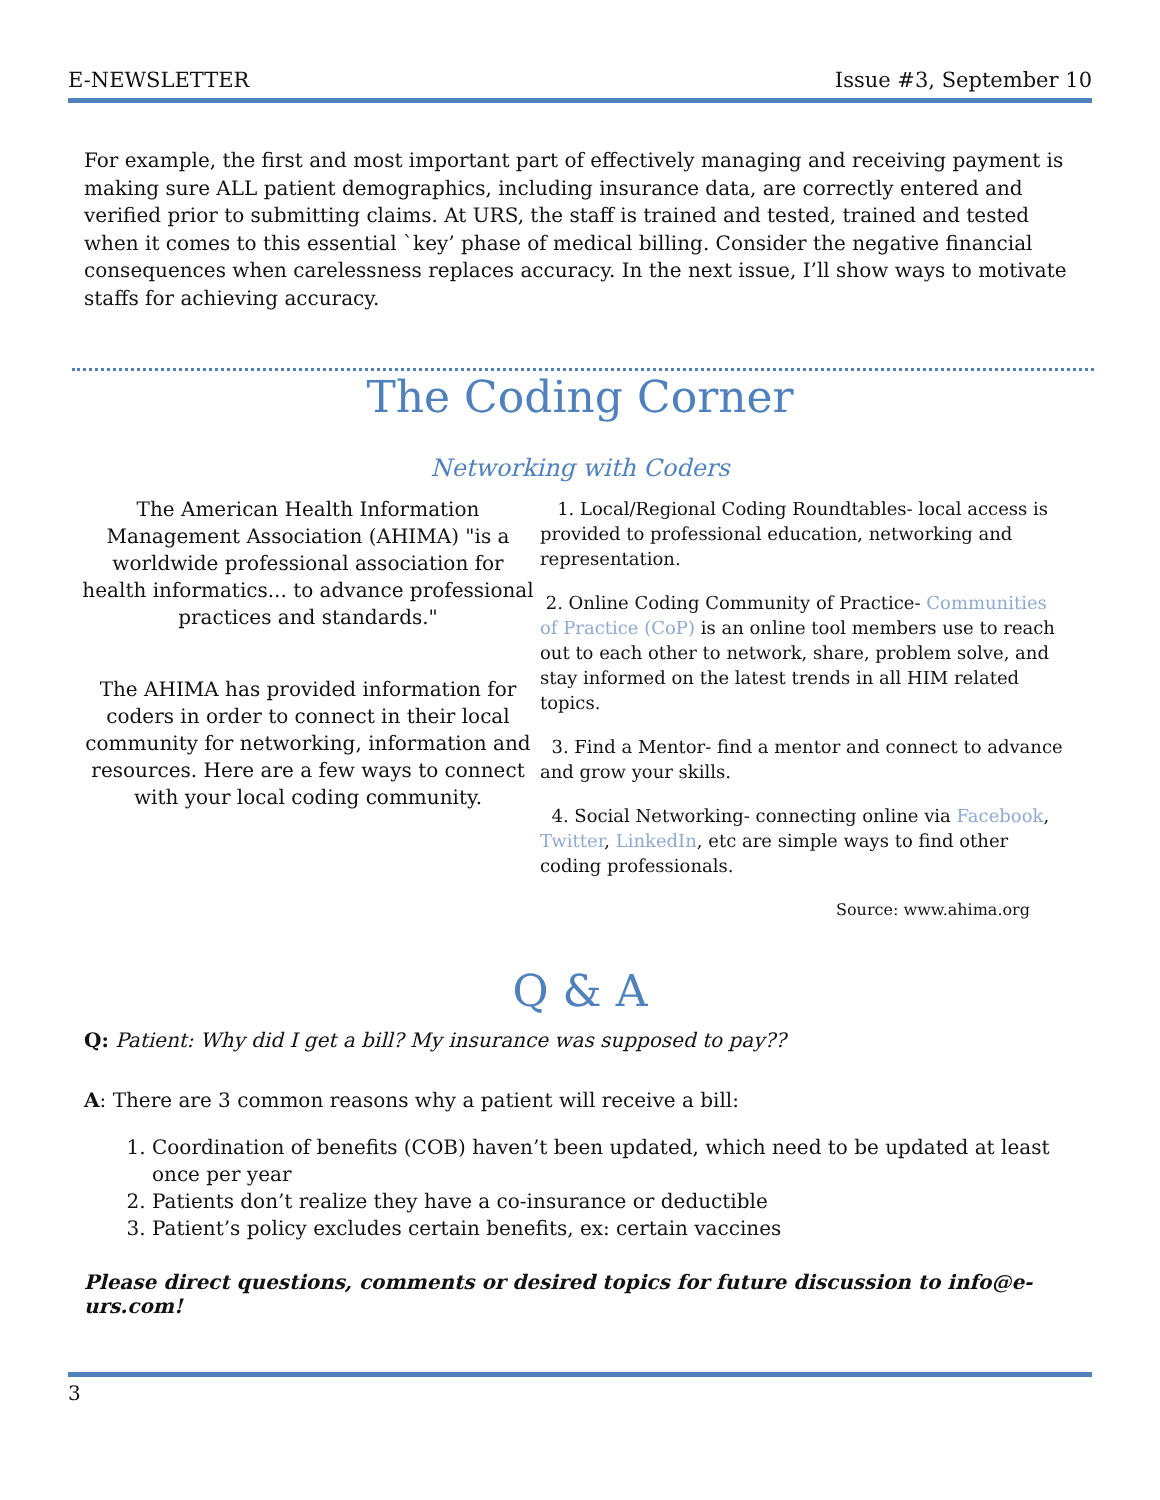E-NEWSLETTER Issue #3, September 10
For example, the first and most important part of effectively managing and receiving payment is making sure ALL patient demographics, including insurance data, are correctly entered and verified prior to submitting claims. At URS, the staff is trained and tested, trained and tested when it comes to this essential `key’ phase of medical billing. Consider the negative financial consequences when carelessness replaces accuracy. In the next issue, I’ll show ways to motivate staffs for achieving accuracy.
The Coding Corner
Networking with Coders
The American Health Information Management Association (AHIMA) "is a worldwide professional association for health informatics... to advance professional practices and standards."
The AHIMA has provided information for coders in order to connect in their local community for networking, information and resources. Here are a few ways to connect with your local coding community.
1. Local/Regional Coding Roundtables- local access is provided to professional education, networking and representation.
2. Online Coding Community of Practice- Communities of Practice (CoP) is an online tool members use to reach out to each other to network, share, problem solve, and stay informed on the latest trends in all HIM related topics.
3. Find a Mentor- find a mentor and connect to advance and grow your skills.
4. Social Networking- connecting online via Facebook, Twitter, LinkedIn, etc are simple ways to find other coding professionals.
Source: www.ahima.org
Q & A
Q: Patient: Why did I get a bill? My insurance was supposed to pay??
A: There are 3 common reasons why a patient will receive a bill:
1. Coordination of benefits (COB) haven’t been updated, which need to be updated at least once per year
2. Patients don’t realize they have a co-insurance or deductible
3. Patient’s policy excludes certain benefits, ex: certain vaccines
Please direct questions, comments or desired topics for future discussion to info@e-urs.com!
3